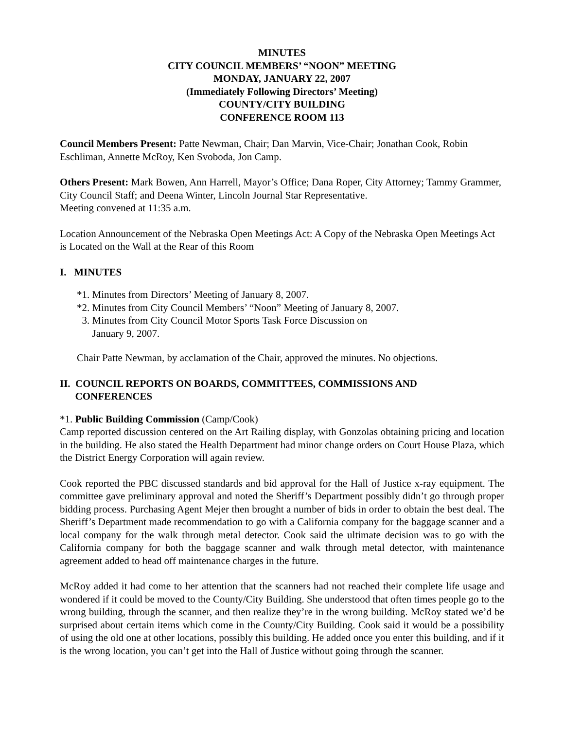MINUTES
CITY COUNCIL MEMBERS’ “NOON” MEETING
MONDAY, JANUARY 22, 2007
(Immediately Following Directors’ Meeting)
COUNTY/CITY BUILDING
CONFERENCE ROOM 113
Council Members Present: Patte Newman, Chair; Dan Marvin, Vice-Chair; Jonathan Cook, Robin Eschliman, Annette McRoy, Ken Svoboda, Jon Camp.
Others Present: Mark Bowen, Ann Harrell, Mayor’s Office; Dana Roper, City Attorney; Tammy Grammer, City Council Staff; and Deena Winter, Lincoln Journal Star Representative.
Meeting convened at 11:35 a.m.
Location Announcement of the Nebraska Open Meetings Act: A Copy of the Nebraska Open Meetings Act is Located on the Wall at the Rear of this Room
I. MINUTES
*1. Minutes from Directors’ Meeting of January 8, 2007.
*2. Minutes from City Council Members’ “Noon” Meeting of January 8, 2007.
3. Minutes from City Council Motor Sports Task Force Discussion on
January 9, 2007.
Chair Patte Newman, by acclamation of the Chair, approved the minutes. No objections.
II. COUNCIL REPORTS ON BOARDS, COMMITTEES, COMMISSIONS AND
CONFERENCES
*1. Public Building Commission (Camp/Cook)
Camp reported discussion centered on the Art Railing display, with Gonzolas obtaining pricing and location in the building. He also stated the Health Department had minor change orders on Court House Plaza, which the District Energy Corporation will again review.
Cook reported the PBC discussed standards and bid approval for the Hall of Justice x-ray equipment. The committee gave preliminary approval and noted the Sheriff’s Department possibly didn’t go through proper bidding process. Purchasing Agent Mejer then brought a number of bids in order to obtain the best deal. The Sheriff’s Department made recommendation to go with a California company for the baggage scanner and a local company for the walk through metal detector. Cook said the ultimate decision was to go with the California company for both the baggage scanner and walk through metal detector, with maintenance agreement added to head off maintenance charges in the future.
McRoy added it had come to her attention that the scanners had not reached their complete life usage and wondered if it could be moved to the County/City Building. She understood that often times people go to the wrong building, through the scanner, and then realize they’re in the wrong building. McRoy stated we’d be surprised about certain items which come in the County/City Building. Cook said it would be a possibility of using the old one at other locations, possibly this building. He added once you enter this building, and if it is the wrong location, you can’t get into the Hall of Justice without going through the scanner.